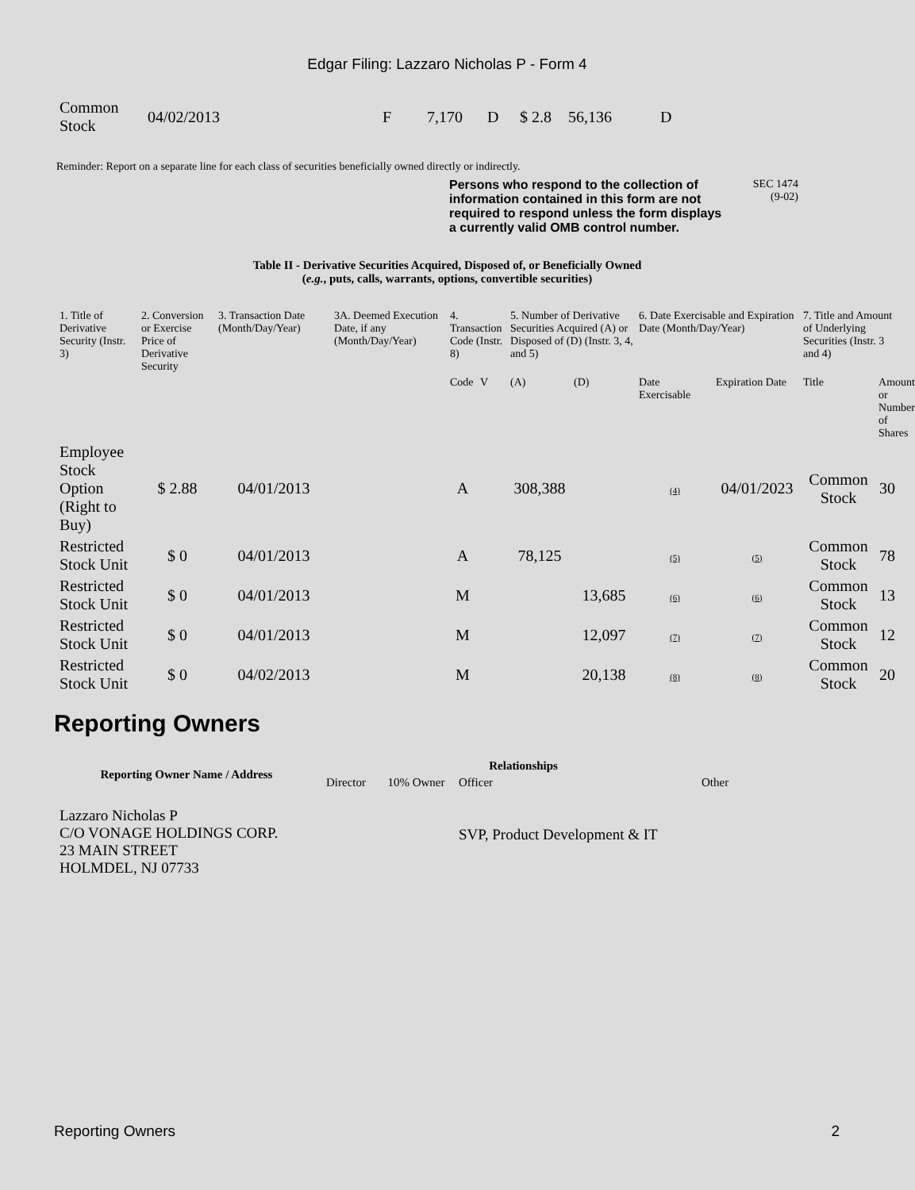Edgar Filing: Lazzaro Nicholas P - Form 4
| Common Stock | 04/02/2013 | F | 7,170 | D | $ 2.8 | 56,136 | D |
Reminder: Report on a separate line for each class of securities beneficially owned directly or indirectly.
Persons who respond to the collection of information contained in this form are not required to respond unless the form displays a currently valid OMB control number.
SEC 1474
(9-02)
Table II - Derivative Securities Acquired, Disposed of, or Beneficially Owned
(e.g., puts, calls, warrants, options, convertible securities)
| 1. Title of Derivative Security (Instr. 3) | 2. Conversion or Exercise Price of Derivative Security | 3. Transaction Date (Month/Day/Year) | 3A. Deemed Execution Date, if any (Month/Day/Year) | 4. Transaction Code (Instr. 8) | | 5. Number of Derivative Securities Acquired (A) or Disposed of (D) (Instr. 3, 4, and 5) | | 6. Date Exercisable and Expiration Date (Month/Day/Year) | | 7. Title and Amount of Underlying Securities (Instr. 3 and 4) | |
| --- | --- | --- | --- | --- | --- | --- | --- | --- | --- | --- | --- |
| | | | | Code | V | (A) | (D) | Date Exercisable | Expiration Date | Title | Amount or Number of Shares |
| Employee Stock Option (Right to Buy) | $ 2.88 | 04/01/2013 | | A | | 308,388 | | (4) | 04/01/2023 | Common Stock | 30 |
| Restricted Stock Unit | $ 0 | 04/01/2013 | | A | | 78,125 | | (5) | (5) | Common Stock | 78 |
| Restricted Stock Unit | $ 0 | 04/01/2013 | | M | | | 13,685 | (6) | (6) | Common Stock | 13 |
| Restricted Stock Unit | $ 0 | 04/01/2013 | | M | | | 12,097 | (7) | (7) | Common Stock | 12 |
| Restricted Stock Unit | $ 0 | 04/02/2013 | | M | | | 20,138 | (8) | (8) | Common Stock | 20 |
Reporting Owners
| Reporting Owner Name / Address | Relationships | | | |
| --- | --- | --- | --- | --- |
| | Director | 10% Owner | Officer | Other |
| Lazzaro Nicholas P C/O VONAGE HOLDINGS CORP. 23 MAIN STREET HOLMDEL, NJ 07733 | | | SVP, Product Development & IT | |
Reporting Owners 2